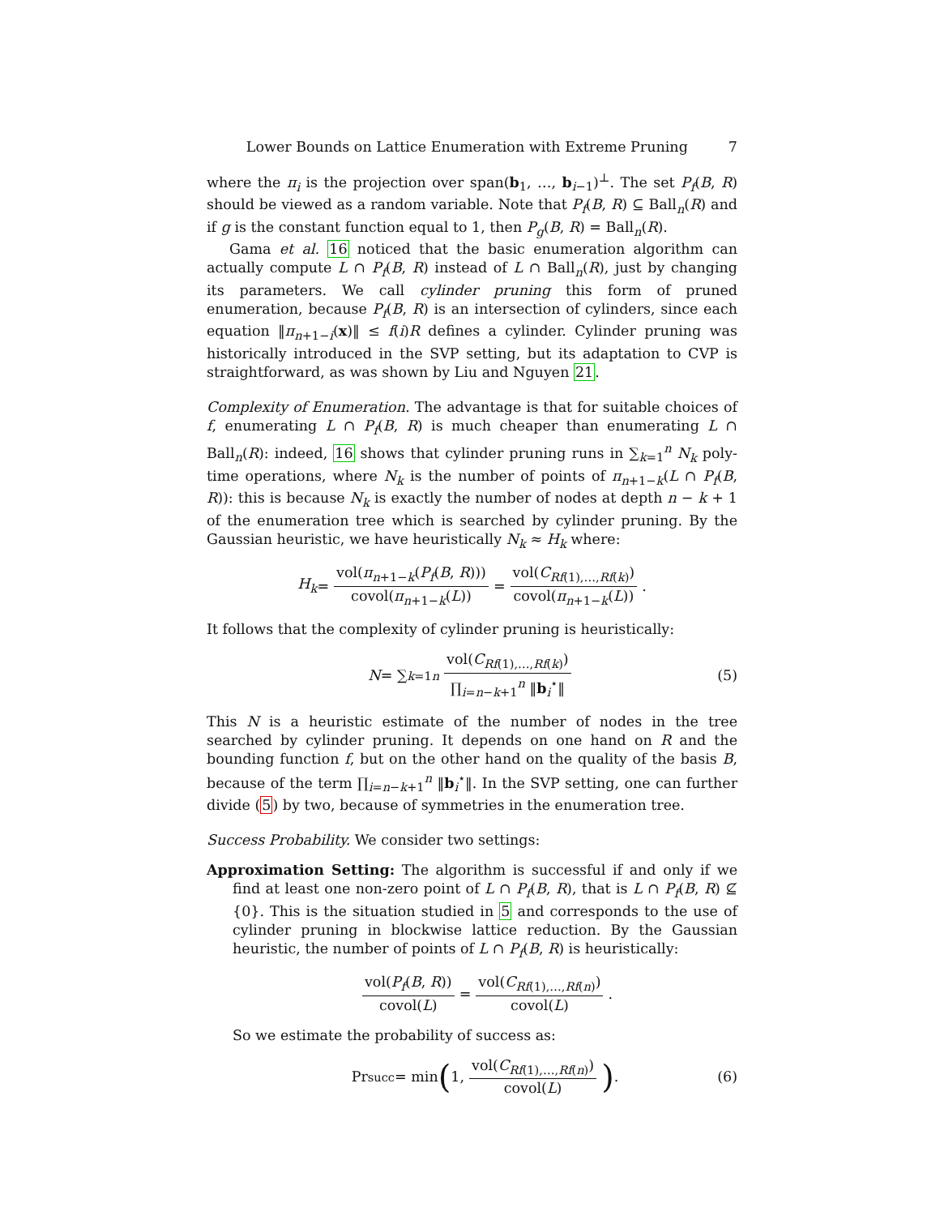Lower Bounds on Lattice Enumeration with Extreme Pruning 7
where the π<sub>i</sub> is the projection over span(b<sub>1</sub>, …, b<sub>i−1</sub>)<sup>⊥</sup>. The set P<sub>f</sub>(B, R) should be viewed as a random variable. Note that P<sub>f</sub>(B, R) ⊆ Ball<sub>n</sub>(R) and if g is the constant function equal to 1, then P<sub>g</sub>(B, R) = Ball<sub>n</sub>(R).
Gama et al. 16 noticed that the basic enumeration algorithm can actually compute L ∩ P<sub>f</sub>(B, R) instead of L ∩ Ball<sub>n</sub>(R), just by changing its parameters. We call cylinder pruning this form of pruned enumeration, because P<sub>f</sub>(B, R) is an intersection of cylinders, since each equation ‖π<sub>n+1−i</sub>(x)‖ ≤ f(i)R defines a cylinder. Cylinder pruning was historically introduced in the SVP setting, but its adaptation to CVP is straightforward, as was shown by Liu and Nguyen 21.
Complexity of Enumeration. The advantage is that for suitable choices of f, enumerating L ∩ P<sub>f</sub>(B, R) is much cheaper than enumerating L ∩ Ball<sub>n</sub>(R): indeed, 16 shows that cylinder pruning runs in ∑<sub>k=1</sub><sup>n</sup> N<sub>k</sub> poly-time operations, where N<sub>k</sub> is the number of points of π<sub>n+1−k</sub>(L ∩ P<sub>f</sub>(B, R)): this is because N<sub>k</sub> is exactly the number of nodes at depth n − k + 1 of the enumeration tree which is searched by cylinder pruning. By the Gaussian heuristic, we have heuristically N<sub>k</sub> ≈ H<sub>k</sub> where:
H<sub>k</sub> = vol(π<sub>n+1−k</sub>(P<sub>f</sub>(B, R))) covol(π<sub>n+1−k</sub>(L)) = vol(C<sub>Rf(1),…,Rf(k)</sub>) covol(π<sub>n+1−k</sub>(L)).
It follows that the complexity of cylinder pruning is heuristically:
N = ∑<sub>k=1</sub><sup>n</sup> vol(C<sub>Rf(1),…,Rf(k)</sub>) ∏<sub>i=n−k+1</sub><sup>n</sup> ‖b<sub>i</sub><sup>⋆</sup>‖ (5)
This N is a heuristic estimate of the number of nodes in the tree searched by cylinder pruning. It depends on one hand on R and the bounding function f, but on the other hand on the quality of the basis B, because of the term ∏<sub>i=n−k+1</sub><sup>n</sup> ‖b<sub>i</sub><sup>⋆</sup>‖. In the SVP setting, one can further divide (5) by two, because of symmetries in the enumeration tree.
Success Probability. We consider two settings:
Approximation Setting: The algorithm is successful if and only if we find at least one non-zero point of L ∩ P<sub>f</sub>(B, R), that is L ∩ P<sub>f</sub>(B, R) ⊈ {0}. This is the situation studied in 5 and corresponds to the use of cylinder pruning in blockwise lattice reduction. By the Gaussian heuristic, the number of points of L ∩ P<sub>f</sub>(B, R) is heuristically:
vol(P<sub>f</sub>(B, R)) covol(L) = vol(C<sub>Rf(1),…,Rf(n)</sub>) covol(L).
So we estimate the probability of success as:
Pr<sub>succ</sub> = min (1, vol(C<sub>Rf(1),…,Rf(n)</sub>) covol(L)) . (6)